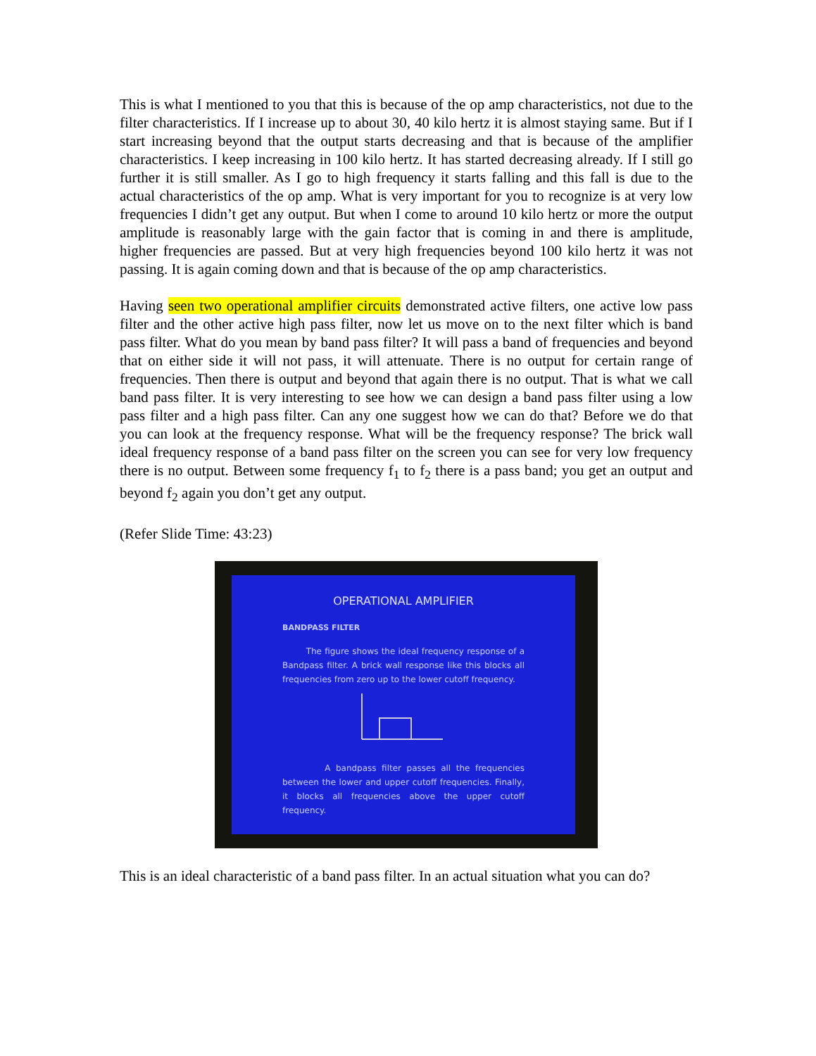This is what I mentioned to you that this is because of the op amp characteristics, not due to the filter characteristics. If I increase up to about 30, 40 kilo hertz it is almost staying same. But if I start increasing beyond that the output starts decreasing and that is because of the amplifier characteristics. I keep increasing in 100 kilo hertz. It has started decreasing already. If I still go further it is still smaller. As I go to high frequency it starts falling and this fall is due to the actual characteristics of the op amp. What is very important for you to recognize is at very low frequencies I didn’t get any output. But when I come to around 10 kilo hertz or more the output amplitude is reasonably large with the gain factor that is coming in and there is amplitude, higher frequencies are passed. But at very high frequencies beyond 100 kilo hertz it was not passing. It is again coming down and that is because of the op amp characteristics.
Having seen two operational amplifier circuits demonstrated active filters, one active low pass filter and the other active high pass filter, now let us move on to the next filter which is band pass filter. What do you mean by band pass filter? It will pass a band of frequencies and beyond that on either side it will not pass, it will attenuate. There is no output for certain range of frequencies. Then there is output and beyond that again there is no output. That is what we call band pass filter. It is very interesting to see how we can design a band pass filter using a low pass filter and a high pass filter. Can any one suggest how we can do that? Before we do that you can look at the frequency response. What will be the frequency response? The brick wall ideal frequency response of a band pass filter on the screen you can see for very low frequency there is no output. Between some frequency f<sub>1</sub> to f<sub>2</sub> there is a pass band; you get an output and beyond f<sub>2</sub> again you don’t get any output.
(Refer Slide Time: 43:23)
OPERATIONAL AMPLIFIER
BANDPASS FILTER
The figure shows the ideal frequency response of a Bandpass filter. A brick wall response like this blocks all frequencies from zero up to the lower cutoff frequency.
A bandpass filter passes all the frequencies between the lower and upper cutoff frequencies. Finally, it blocks all frequencies above the upper cutoff frequency.
This is an ideal characteristic of a band pass filter. In an actual situation what you can do?